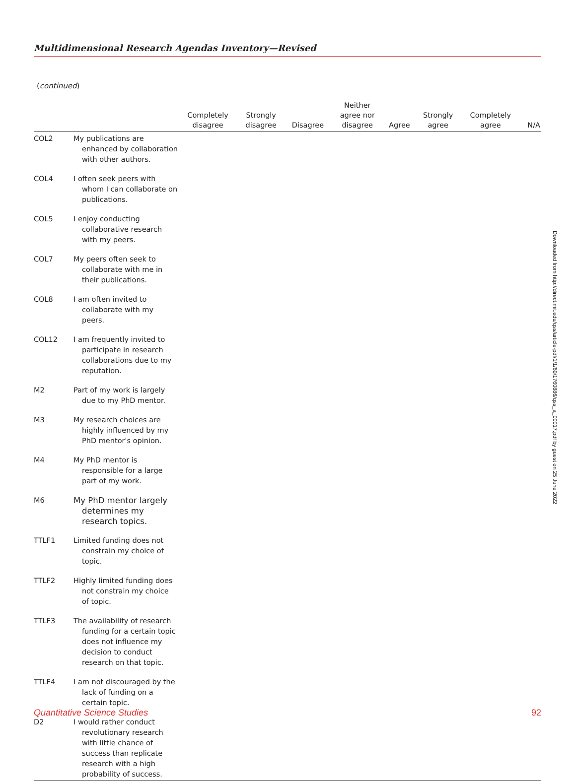Multidimensional Research Agendas Inventory—Revised
(continued)
| | | Completely disagree | Strongly disagree | Disagree | Neither agree nor disagree | Agree | Strongly agree | Completely agree | N/A |
| --- | --- | --- | --- | --- | --- | --- | --- | --- | --- |
| COL2 | My publications are enhanced by collaboration with other authors. | | | | | | | | |
| COL4 | I often seek peers with whom I can collaborate on publications. | | | | | | | | |
| COL5 | I enjoy conducting collaborative research with my peers. | | | | | | | | |
| COL7 | My peers often seek to collaborate with me in their publications. | | | | | | | | |
| COL8 | I am often invited to collaborate with my peers. | | | | | | | | |
| COL12 | I am frequently invited to participate in research collaborations due to my reputation. | | | | | | | | |
| M2 | Part of my work is largely due to my PhD mentor. | | | | | | | | |
| M3 | My research choices are highly influenced by my PhD mentor's opinion. | | | | | | | | |
| M4 | My PhD mentor is responsible for a large part of my work. | | | | | | | | |
| M6 | My PhD mentor largely determines my research topics. | | | | | | | | |
| TTLF1 | Limited funding does not constrain my choice of topic. | | | | | | | | |
| TTLF2 | Highly limited funding does not constrain my choice of topic. | | | | | | | | |
| TTLF3 | The availability of research funding for a certain topic does not influence my decision to conduct research on that topic. | | | | | | | | |
| TTLF4 | I am not discouraged by the lack of funding on a certain topic. | | | | | | | | |
| D2 | I would rather conduct revolutionary research with little chance of success than replicate research with a high probability of success. | | | | | | | | |
Downloaded from http://direct.mit.edu/qss/article-pdf/1/1/60/1760886/qss_a_00017.pdf by guest on 25 June 2022
Quantitative Science Studies 92